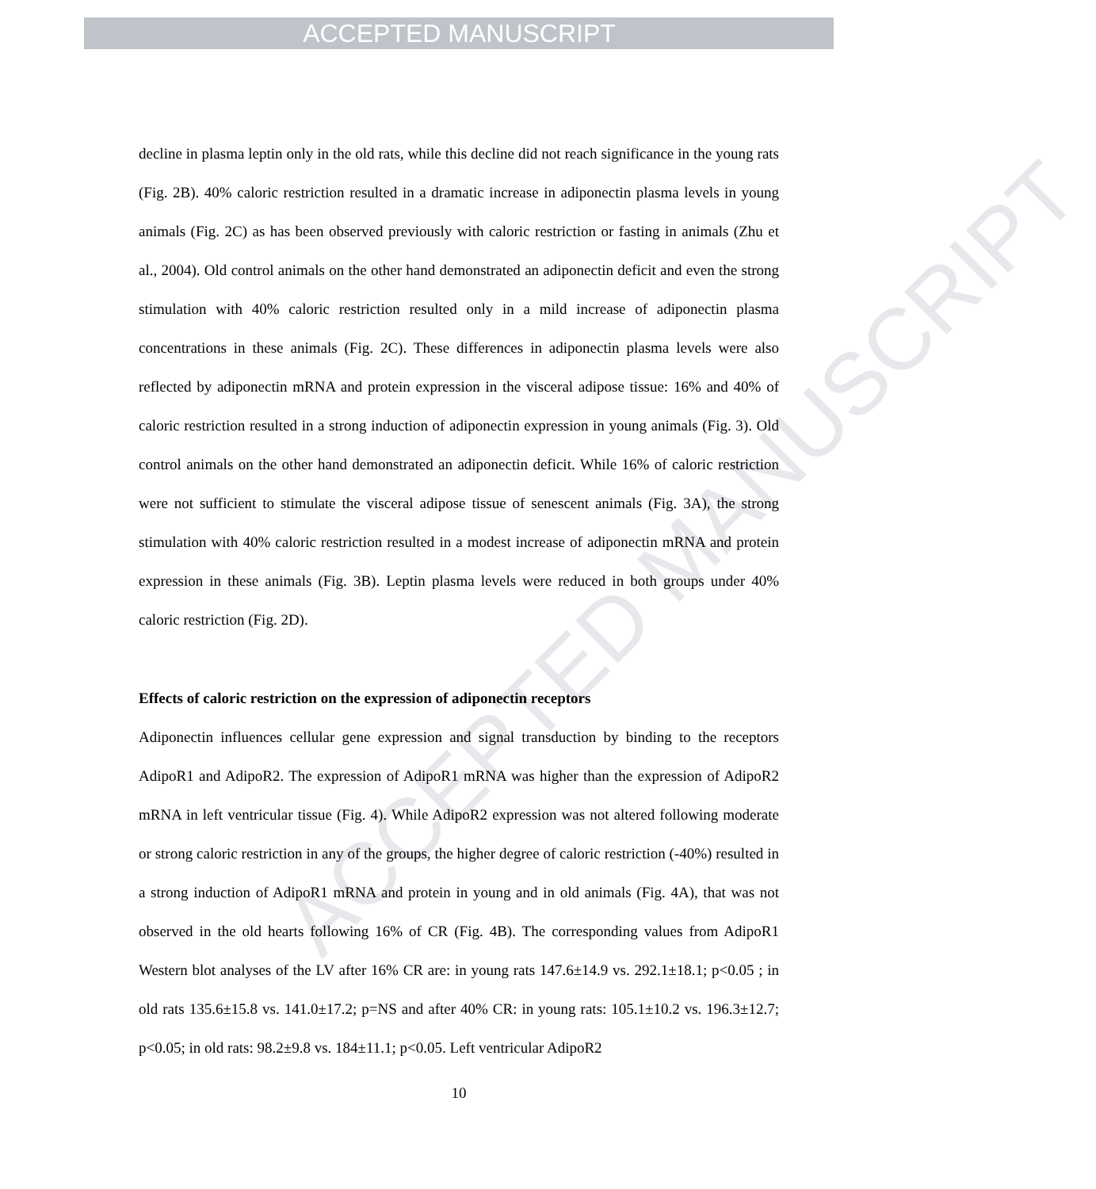ACCEPTED MANUSCRIPT
ACCEPTED MANUSCRIPT
decline in plasma leptin only in the old rats, while this decline did not reach significance in the young rats (Fig. 2B). 40% caloric restriction resulted in a dramatic increase in adiponectin plasma levels in young animals (Fig. 2C) as has been observed previously with caloric restriction or fasting in animals (Zhu et al., 2004). Old control animals on the other hand demonstrated an adiponectin deficit and even the strong stimulation with 40% caloric restriction resulted only in a mild increase of adiponectin plasma concentrations in these animals (Fig. 2C). These differences in adiponectin plasma levels were also reflected by adiponectin mRNA and protein expression in the visceral adipose tissue: 16% and 40% of caloric restriction resulted in a strong induction of adiponectin expression in young animals (Fig. 3). Old control animals on the other hand demonstrated an adiponectin deficit. While 16% of caloric restriction were not sufficient to stimulate the visceral adipose tissue of senescent animals (Fig. 3A), the strong stimulation with 40% caloric restriction resulted in a modest increase of adiponectin mRNA and protein expression in these animals (Fig. 3B). Leptin plasma levels were reduced in both groups under 40% caloric restriction (Fig. 2D).
Effects of caloric restriction on the expression of adiponectin receptors
Adiponectin influences cellular gene expression and signal transduction by binding to the receptors AdipoR1 and AdipoR2. The expression of AdipoR1 mRNA was higher than the expression of AdipoR2 mRNA in left ventricular tissue (Fig. 4). While AdipoR2 expression was not altered following moderate or strong caloric restriction in any of the groups, the higher degree of caloric restriction (-40%) resulted in a strong induction of AdipoR1 mRNA and protein in young and in old animals (Fig. 4A), that was not observed in the old hearts following 16% of CR (Fig. 4B). The corresponding values from AdipoR1 Western blot analyses of the LV after 16% CR are: in young rats 147.6±14.9 vs. 292.1±18.1; p<0.05 ; in old rats 135.6±15.8 vs. 141.0±17.2; p=NS and after 40% CR: in young rats: 105.1±10.2 vs. 196.3±12.7; p<0.05; in old rats: 98.2±9.8 vs. 184±11.1; p<0.05. Left ventricular AdipoR2
10